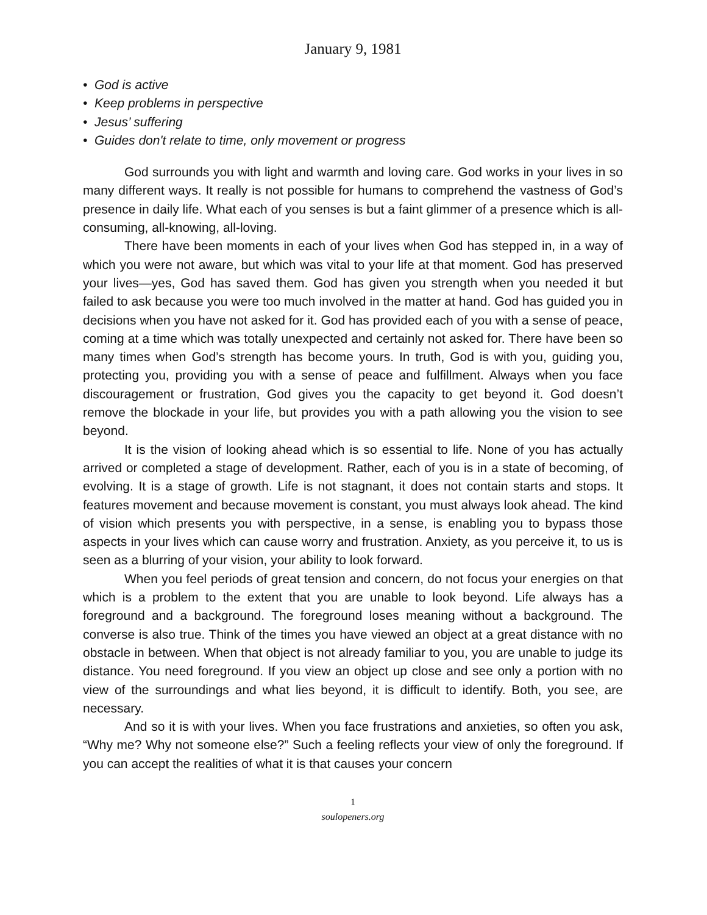January 9, 1981
• God is active
• Keep problems in perspective
• Jesus’ suffering
• Guides don't relate to time, only movement or progress
God surrounds you with light and warmth and loving care. God works in your lives in so many different ways. It really is not possible for humans to comprehend the vastness of God’s presence in daily life. What each of you senses is but a faint glimmer of a presence which is all-consuming, all-knowing, all-loving.
There have been moments in each of your lives when God has stepped in, in a way of which you were not aware, but which was vital to your life at that moment. God has preserved your lives—yes, God has saved them. God has given you strength when you needed it but failed to ask because you were too much involved in the matter at hand. God has guided you in decisions when you have not asked for it. God has provided each of you with a sense of peace, coming at a time which was totally unexpected and certainly not asked for. There have been so many times when God’s strength has become yours. In truth, God is with you, guiding you, protecting you, providing you with a sense of peace and fulfillment. Always when you face discouragement or frustration, God gives you the capacity to get beyond it. God doesn’t remove the blockade in your life, but provides you with a path allowing you the vision to see beyond.
It is the vision of looking ahead which is so essential to life. None of you has actually arrived or completed a stage of development. Rather, each of you is in a state of becoming, of evolving. It is a stage of growth. Life is not stagnant, it does not contain starts and stops. It features movement and because movement is constant, you must always look ahead. The kind of vision which presents you with perspective, in a sense, is enabling you to bypass those aspects in your lives which can cause worry and frustration. Anxiety, as you perceive it, to us is seen as a blurring of your vision, your ability to look forward.
When you feel periods of great tension and concern, do not focus your energies on that which is a problem to the extent that you are unable to look beyond. Life always has a foreground and a background. The foreground loses meaning without a background. The converse is also true. Think of the times you have viewed an object at a great distance with no obstacle in between. When that object is not already familiar to you, you are unable to judge its distance. You need foreground. If you view an object up close and see only a portion with no view of the surroundings and what lies beyond, it is difficult to identify. Both, you see, are necessary.
And so it is with your lives. When you face frustrations and anxieties, so often you ask, “Why me? Why not someone else?” Such a feeling reflects your view of only the foreground. If you can accept the realities of what it is that causes your concern
1
soulopeners.org